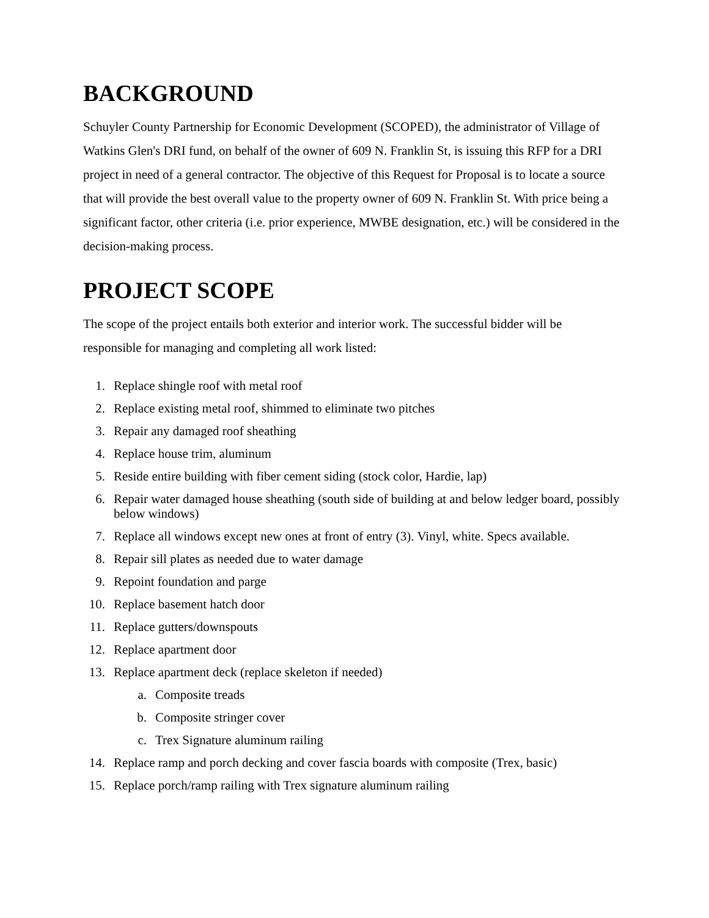BACKGROUND
Schuyler County Partnership for Economic Development (SCOPED), the administrator of Village of Watkins Glen's DRI fund, on behalf of the owner of 609 N. Franklin St, is issuing this RFP for a DRI project in need of a general contractor. The objective of this Request for Proposal is to locate a source that will provide the best overall value to the property owner of 609 N. Franklin St. With price being a significant factor, other criteria (i.e. prior experience, MWBE designation, etc.) will be considered in the decision-making process.
PROJECT SCOPE
The scope of the project entails both exterior and interior work. The successful bidder will be responsible for managing and completing all work listed:
1. Replace shingle roof with metal roof
2. Replace existing metal roof, shimmed to eliminate two pitches
3. Repair any damaged roof sheathing
4. Replace house trim, aluminum
5. Reside entire building with fiber cement siding (stock color, Hardie, lap)
6. Repair water damaged house sheathing (south side of building at and below ledger board, possibly below windows)
7. Replace all windows except new ones at front of entry (3). Vinyl, white. Specs available.
8. Repair sill plates as needed due to water damage
9. Repoint foundation and parge
10. Replace basement hatch door
11. Replace gutters/downspouts
12. Replace apartment door
13. Replace apartment deck (replace skeleton if needed)
a. Composite treads
b. Composite stringer cover
c. Trex Signature aluminum railing
14. Replace ramp and porch decking and cover fascia boards with composite (Trex, basic)
15. Replace porch/ramp railing with Trex signature aluminum railing